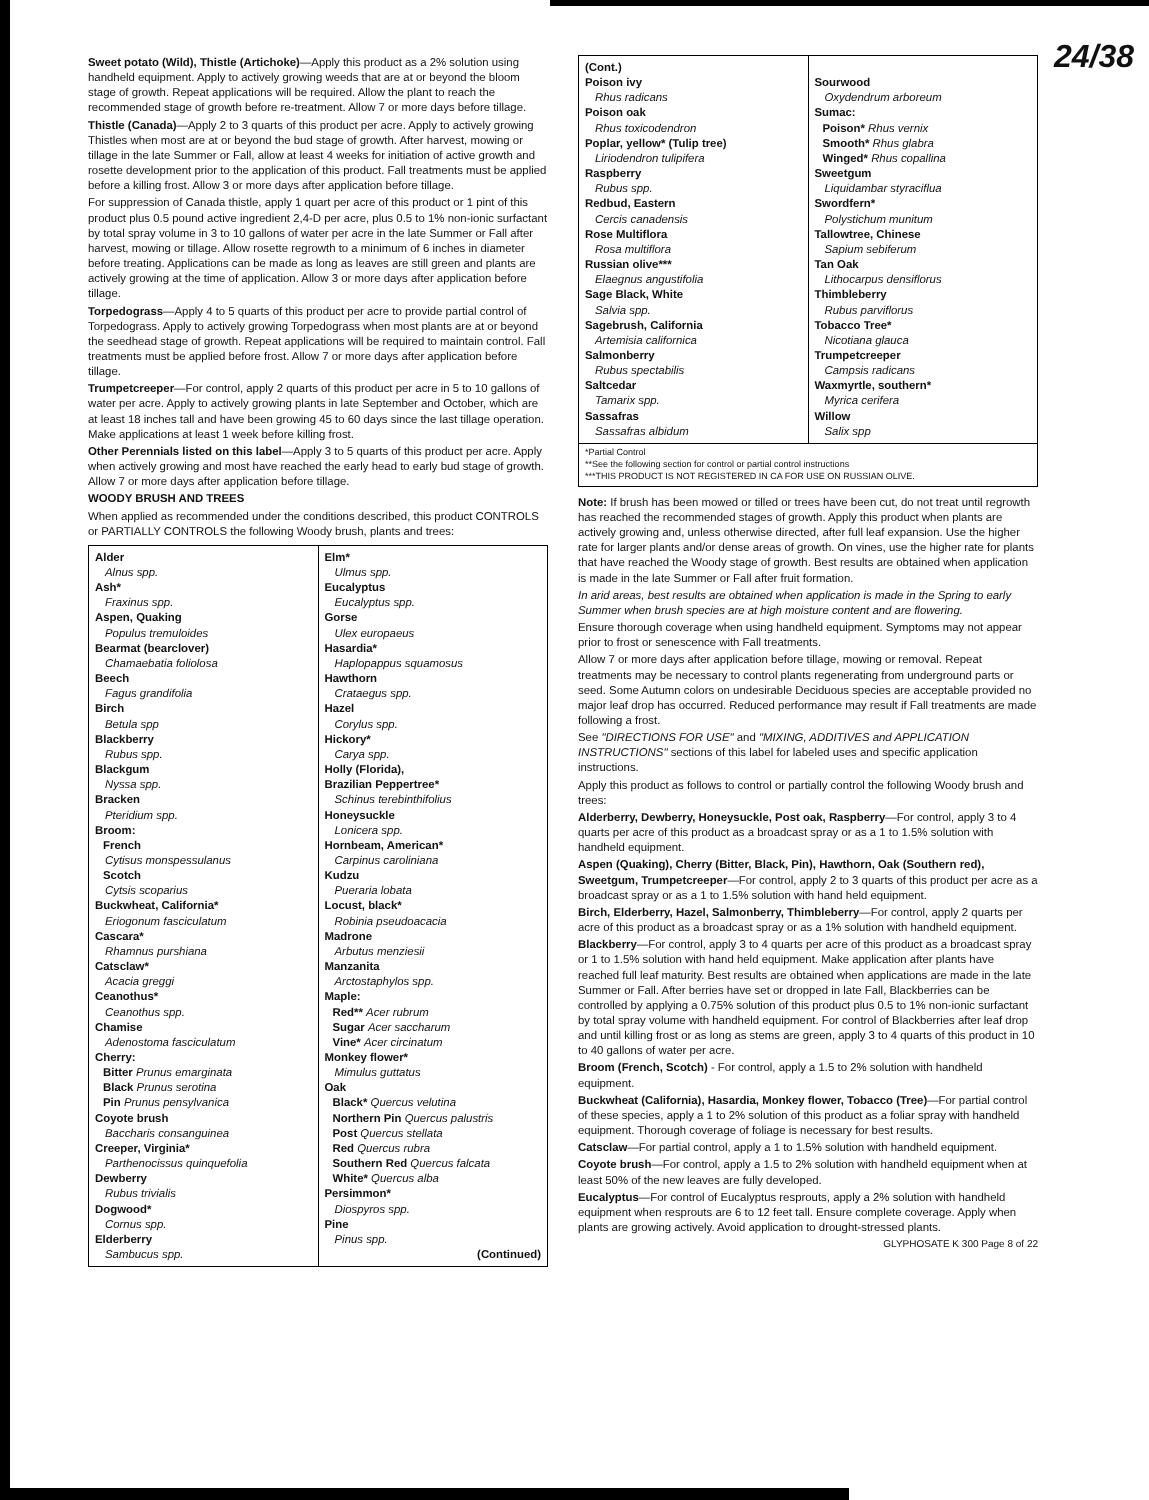24/38
Sweet potato (Wild), Thistle (Artichoke)—Apply this product as a 2% solution using handheld equipment. Apply to actively growing weeds that are at or beyond the bloom stage of growth. Repeat applications will be required. Allow the plant to reach the recommended stage of growth before re-treatment. Allow 7 or more days before tillage.
Thistle (Canada)—Apply 2 to 3 quarts of this product per acre. Apply to actively growing Thistles when most are at or beyond the bud stage of growth. After harvest, mowing or tillage in the late Summer or Fall, allow at least 4 weeks for initiation of active growth and rosette development prior to the application of this product. Fall treatments must be applied before a killing frost. Allow 3 or more days after application before tillage.
For suppression of Canada thistle, apply 1 quart per acre of this product or 1 pint of this product plus 0.5 pound active ingredient 2,4-D per acre, plus 0.5 to 1% non-ionic surfactant by total spray volume in 3 to 10 gallons of water per acre in the late Summer or Fall after harvest, mowing or tillage. Allow rosette regrowth to a minimum of 6 inches in diameter before treating. Applications can be made as long as leaves are still green and plants are actively growing at the time of application. Allow 3 or more days after application before tillage.
Torpedograss—Apply 4 to 5 quarts of this product per acre to provide partial control of Torpedograss. Apply to actively growing Torpedograss when most plants are at or beyond the seedhead stage of growth. Repeat applications will be required to maintain control. Fall treatments must be applied before frost. Allow 7 or more days after application before tillage.
Trumpetcreeper—For control, apply 2 quarts of this product per acre in 5 to 10 gallons of water per acre. Apply to actively growing plants in late September and October, which are at least 18 inches tall and have been growing 45 to 60 days since the last tillage operation. Make applications at least 1 week before killing frost.
Other Perennials listed on this label—Apply 3 to 5 quarts of this product per acre. Apply when actively growing and most have reached the early head to early bud stage of growth. Allow 7 or more days after application before tillage.
WOODY BRUSH AND TREES
When applied as recommended under the conditions described, this product CONTROLS or PARTIALLY CONTROLS the following Woody brush, plants and trees:
Alder
Alnus spp.
Ash*
Fraxinus spp.
Aspen, Quaking
Populus tremuloides
Bearmat (bearclover)
Chamaebatia foliolosa
Beech
Fagus grandifolia
Birch
Betula spp
Blackberry
Rubus spp.
Blackgum
Nyssa spp.
Bracken
Pteridium spp.
Broom:
French
Cytisus monspessulanus
Scotch
Cytsis scoparius
Buckwheat, California*
Eriogonum fasciculatum
Cascara*
Rhamnus purshiana
Catsclaw*
Acacia greggi
Ceanothus*
Ceanothus spp.
Chamise
Adenostoma fasciculatum
Cherry:
Bitter Prunus emarginata
Black Prunus serotina
Pin Prunus pensylvanica
Coyote brush
Baccharis consanguinea
Creeper, Virginia*
Parthenocissus quinquefolia
Dewberry
Rubus trivialis
Dogwood*
Cornus spp.
Elderberry
Sambucus spp.
Elm*
Ulmus spp.
Eucalyptus
Eucalyptus spp.
Gorse
Ulex europaeus
Hasardia*
Haplopappus squamosus
Hawthorn
Crataegus spp.
Hazel
Corylus spp.
Hickory*
Carya spp.
Holly (Florida),
Brazilian Peppertree*
Schinus terebinthifolius
Honeysuckle
Lonicera spp.
Hornbeam, American*
Carpinus caroliniana
Kudzu
Pueraria lobata
Locust, black*
Robinia pseudoacacia
Madrone
Arbutus menziesii
Manzanita
Arctostaphylos spp.
Maple:
Red** Acer rubrum
Sugar Acer saccharum
Vine* Acer circinatum
Monkey flower*
Mimulus guttatus
Oak
Black* Quercus velutina
Northern Pin Quercus palustris
Post Quercus stellata
Red Quercus rubra
Southern Red Quercus falcata
White* Quercus alba
Persimmon*
Diospyros spp.
Pine
Pinus spp.
(Continued)
(Cont.)
Poison ivy
Rhus radicans
Poison oak
Rhus toxicodendron
Poplar, yellow* (Tulip tree)
Liriodendron tulipifera
Raspberry
Rubus spp.
Redbud, Eastern
Cercis canadensis
Rose Multiflora
Rosa multiflora
Russian olive***
Elaegnus angustifolia
Sage Black, White
Salvia spp.
Sagebrush, California
Artemisia californica
Salmonberry
Rubus spectabilis
Saltcedar
Tamarix spp.
Sassafras
Sassafras albidum
Sourwood
Oxydendrum arboreum
Sumac:
Poison* Rhus vernix
Smooth* Rhus glabra
Winged* Rhus copallina
Sweetgum
Liquidambar styraciflua
Swordfern*
Polystichum munitum
Tallowtree, Chinese
Sapium sebiferum
Tan Oak
Lithocarpus densiflorus
Thimbleberry
Rubus parviflorus
Tobacco Tree*
Nicotiana glauca
Trumpetcreeper
Campsis radicans
Waxmyrtle, southern*
Myrica cerifera
Willow
Salix spp
*Partial Control
**See the following section for control or partial control instructions
***THIS PRODUCT IS NOT REGISTERED IN CA FOR USE ON RUSSIAN OLIVE.
Note: If brush has been mowed or tilled or trees have been cut, do not treat until regrowth has reached the recommended stages of growth. Apply this product when plants are actively growing and, unless otherwise directed, after full leaf expansion. Use the higher rate for larger plants and/or dense areas of growth. On vines, use the higher rate for plants that have reached the Woody stage of growth. Best results are obtained when application is made in the late Summer or Fall after fruit formation.
In arid areas, best results are obtained when application is made in the Spring to early Summer when brush species are at high moisture content and are flowering.
Ensure thorough coverage when using handheld equipment. Symptoms may not appear prior to frost or senescence with Fall treatments.
Allow 7 or more days after application before tillage, mowing or removal. Repeat treatments may be necessary to control plants regenerating from underground parts or seed. Some Autumn colors on undesirable Deciduous species are acceptable provided no major leaf drop has occurred. Reduced performance may result if Fall treatments are made following a frost.
See "DIRECTIONS FOR USE" and "MIXING, ADDITIVES and APPLICATION INSTRUCTIONS" sections of this label for labeled uses and specific application instructions.
Apply this product as follows to control or partially control the following Woody brush and trees:
Alderberry, Dewberry, Honeysuckle, Post oak, Raspberry—For control, apply 3 to 4 quarts per acre of this product as a broadcast spray or as a 1 to 1.5% solution with handheld equipment.
Aspen (Quaking), Cherry (Bitter, Black, Pin), Hawthorn, Oak (Southern red), Sweetgum, Trumpetcreeper—For control, apply 2 to 3 quarts of this product per acre as a broadcast spray or as a 1 to 1.5% solution with hand held equipment.
Birch, Elderberry, Hazel, Salmonberry, Thimbleberry—For control, apply 2 quarts per acre of this product as a broadcast spray or as a 1% solution with handheld equipment.
Blackberry—For control, apply 3 to 4 quarts per acre of this product as a broadcast spray or 1 to 1.5% solution with hand held equipment. Make application after plants have reached full leaf maturity. Best results are obtained when applications are made in the late Summer or Fall. After berries have set or dropped in late Fall, Blackberries can be controlled by applying a 0.75% solution of this product plus 0.5 to 1% non-ionic surfactant by total spray volume with handheld equipment. For control of Blackberries after leaf drop and until killing frost or as long as stems are green, apply 3 to 4 quarts of this product in 10 to 40 gallons of water per acre.
Broom (French, Scotch) - For control, apply a 1.5 to 2% solution with handheld equipment.
Buckwheat (California), Hasardia, Monkey flower, Tobacco (Tree)—For partial control of these species, apply a 1 to 2% solution of this product as a foliar spray with handheld equipment. Thorough coverage of foliage is necessary for best results.
Catsclaw—For partial control, apply a 1 to 1.5% solution with handheld equipment.
Coyote brush—For control, apply a 1.5 to 2% solution with handheld equipment when at least 50% of the new leaves are fully developed.
Eucalyptus—For control of Eucalyptus resprouts, apply a 2% solution with handheld equipment when resprouts are 6 to 12 feet tall. Ensure complete coverage. Apply when plants are growing actively. Avoid application to drought-stressed plants.
GLYPHOSATE K 300 Page 8 of 22